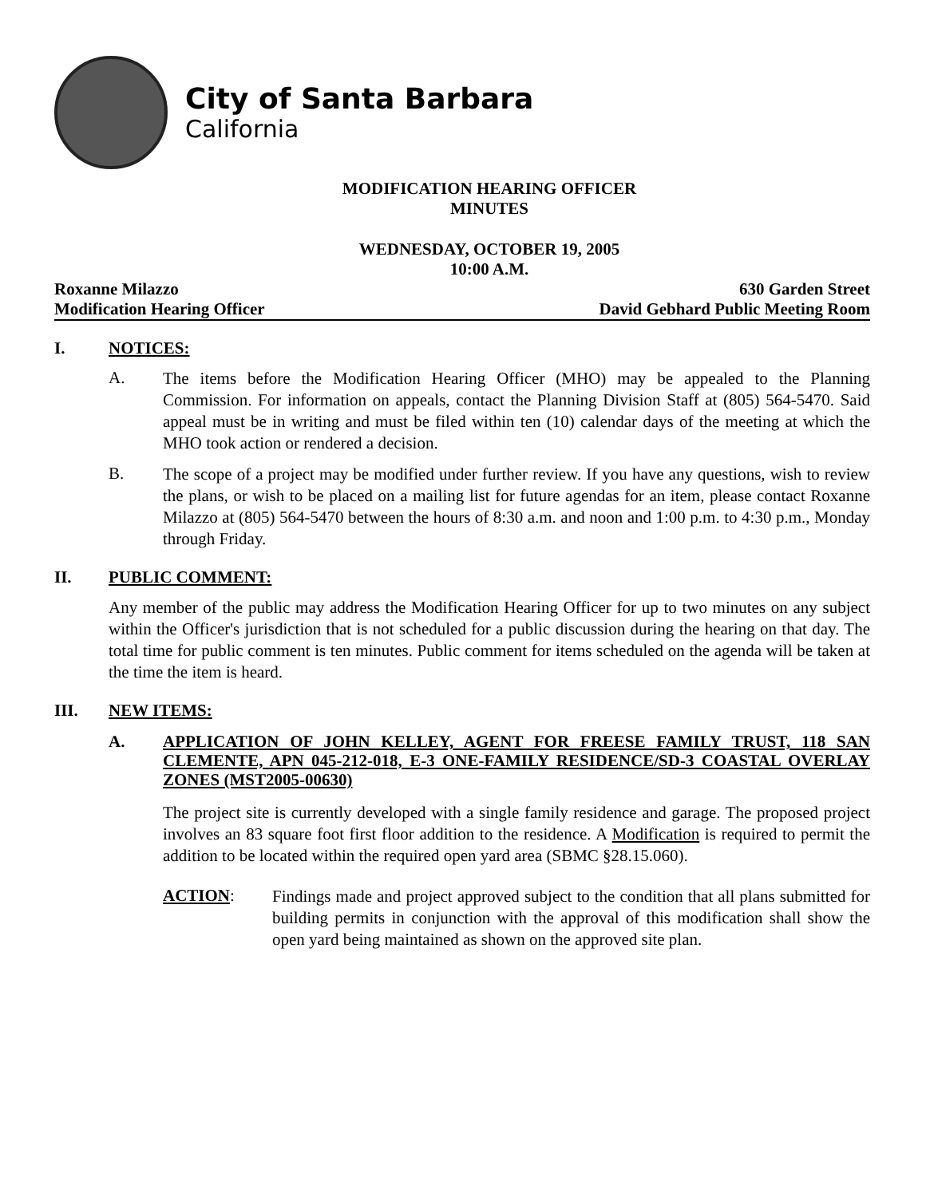City of Santa Barbara
California
MODIFICATION HEARING OFFICER
MINUTES
WEDNESDAY, OCTOBER 19, 2005
10:00 A.M.
Roxanne Milazzo 630 Garden Street
Modification Hearing Officer David Gebhard Public Meeting Room
I. NOTICES:
A.
The items before the Modification Hearing Officer (MHO) may be appealed to the Planning Commission. For information on appeals, contact the Planning Division Staff at (805) 564-5470. Said appeal must be in writing and must be filed within ten (10) calendar days of the meeting at which the MHO took action or rendered a decision.
B.
The scope of a project may be modified under further review. If you have any questions, wish to review the plans, or wish to be placed on a mailing list for future agendas for an item, please contact Roxanne Milazzo at (805) 564-5470 between the hours of 8:30 a.m. and noon and 1:00 p.m. to 4:30 p.m., Monday through Friday.
II. PUBLIC COMMENT:
Any member of the public may address the Modification Hearing Officer for up to two minutes on any subject within the Officer's jurisdiction that is not scheduled for a public discussion during the hearing on that day. The total time for public comment is ten minutes. Public comment for items scheduled on the agenda will be taken at the time the item is heard.
III. NEW ITEMS:
A.
APPLICATION OF JOHN KELLEY, AGENT FOR FREESE FAMILY TRUST, 118 SAN CLEMENTE, APN 045-212-018, E-3 ONE-FAMILY RESIDENCE/SD-3 COASTAL OVERLAY ZONES (MST2005-00630)
The project site is currently developed with a single family residence and garage. The proposed project involves an 83 square foot first floor addition to the residence. A Modification is required to permit the addition to be located within the required open yard area (SBMC §28.15.060).
ACTION:
Findings made and project approved subject to the condition that all plans submitted for building permits in conjunction with the approval of this modification shall show the open yard being maintained as shown on the approved site plan.